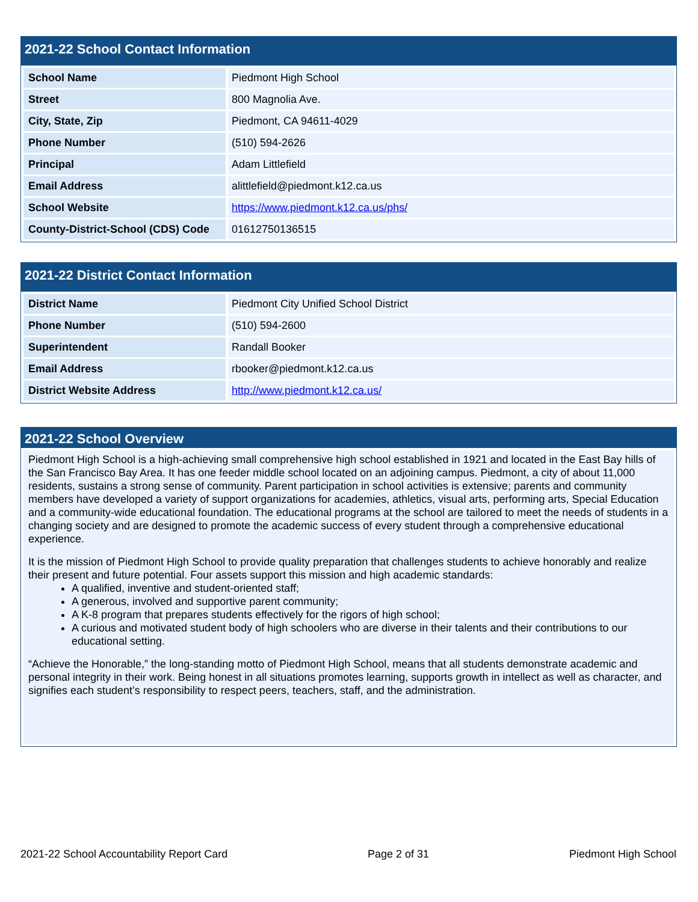2021-22 School Contact Information
| School Name | Piedmont High School |
| Street | 800 Magnolia Ave. |
| City, State, Zip | Piedmont, CA 94611-4029 |
| Phone Number | (510) 594-2626 |
| Principal | Adam Littlefield |
| Email Address | alittlefield@piedmont.k12.ca.us |
| School Website | https://www.piedmont.k12.ca.us/phs/ |
| County-District-School (CDS) Code | 01612750136515 |
2021-22 District Contact Information
| District Name | Piedmont City Unified School District |
| Phone Number | (510) 594-2600 |
| Superintendent | Randall Booker |
| Email Address | rbooker@piedmont.k12.ca.us |
| District Website Address | http://www.piedmont.k12.ca.us/ |
2021-22 School Overview
Piedmont High School is a high-achieving small comprehensive high school established in 1921 and located in the East Bay hills of the San Francisco Bay Area. It has one feeder middle school located on an adjoining campus. Piedmont, a city of about 11,000 residents, sustains a strong sense of community. Parent participation in school activities is extensive; parents and community members have developed a variety of support organizations for academies, athletics, visual arts, performing arts, Special Education and a community-wide educational foundation. The educational programs at the school are tailored to meet the needs of students in a changing society and are designed to promote the academic success of every student through a comprehensive educational experience.
It is the mission of Piedmont High School to provide quality preparation that challenges students to achieve honorably and realize their present and future potential. Four assets support this mission and high academic standards:
A qualified, inventive and student-oriented staff;
A generous, involved and supportive parent community;
A K-8 program that prepares students effectively for the rigors of high school;
A curious and motivated student body of high schoolers who are diverse in their talents and their contributions to our educational setting.
“Achieve the Honorable,” the long-standing motto of Piedmont High School, means that all students demonstrate academic and personal integrity in their work. Being honest in all situations promotes learning, supports growth in intellect as well as character, and signifies each student’s responsibility to respect peers, teachers, staff, and the administration.
2021-22 School Accountability Report Card Page 2 of 31 Piedmont High School